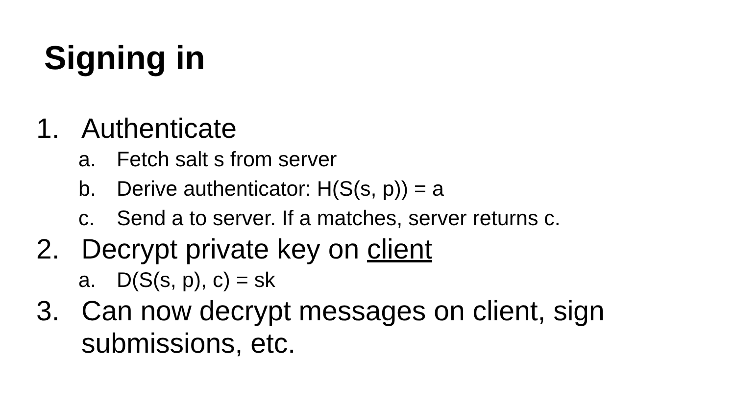Signing in
1. Authenticate
a. Fetch salt s from server
b. Derive authenticator: H(S(s, p)) = a
c. Send a to server. If a matches, server returns c.
2. Decrypt private key on client
a. D(S(s, p), c) = sk
3. Can now decrypt messages on client, sign
submissions, etc.